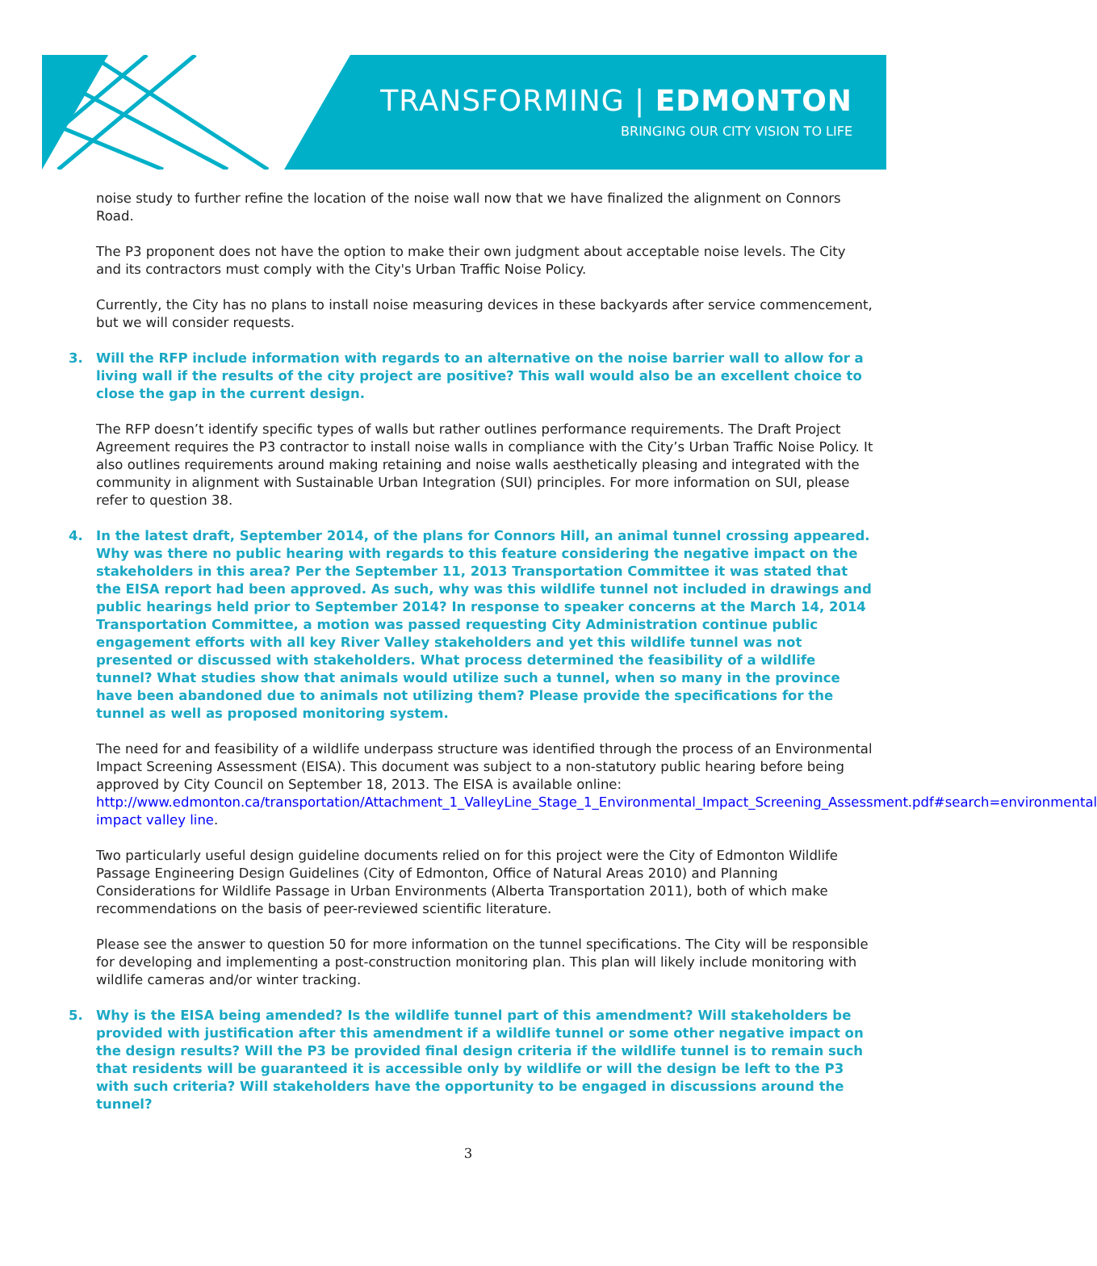TRANSFORMING | EDMONTON
BRINGING OUR CITY VISION TO LIFE
noise study to further refine the location of the noise wall now that we have finalized the alignment on Connors Road.
The P3 proponent does not have the option to make their own judgment about acceptable noise levels. The City and its contractors must comply with the City's Urban Traffic Noise Policy.
Currently, the City has no plans to install noise measuring devices in these backyards after service commencement, but we will consider requests.
3. Will the RFP include information with regards to an alternative on the noise barrier wall to allow for a living wall if the results of the city project are positive? This wall would also be an excellent choice to close the gap in the current design.
The RFP doesn’t identify specific types of walls but rather outlines performance requirements. The Draft Project Agreement requires the P3 contractor to install noise walls in compliance with the City’s Urban Traffic Noise Policy. It also outlines requirements around making retaining and noise walls aesthetically pleasing and integrated with the community in alignment with Sustainable Urban Integration (SUI) principles. For more information on SUI, please refer to question 38.
4. In the latest draft, September 2014, of the plans for Connors Hill, an animal tunnel crossing appeared. Why was there no public hearing with regards to this feature considering the negative impact on the stakeholders in this area? Per the September 11, 2013 Transportation Committee it was stated that the EISA report had been approved. As such, why was this wildlife tunnel not included in drawings and public hearings held prior to September 2014? In response to speaker concerns at the March 14, 2014 Transportation Committee, a motion was passed requesting City Administration continue public engagement efforts with all key River Valley stakeholders and yet this wildlife tunnel was not presented or discussed with stakeholders. What process determined the feasibility of a wildlife tunnel? What studies show that animals would utilize such a tunnel, when so many in the province have been abandoned due to animals not utilizing them? Please provide the specifications for the tunnel as well as proposed monitoring system.
The need for and feasibility of a wildlife underpass structure was identified through the process of an Environmental Impact Screening Assessment (EISA). This document was subject to a non-statutory public hearing before being approved by City Council on September 18, 2013. The EISA is available online: http://www.edmonton.ca/transportation/Attachment_1_ValleyLine_Stage_1_Environmental_Impact_Screening_Assessment.pdf#search=environmental impact valley line.
Two particularly useful design guideline documents relied on for this project were the City of Edmonton Wildlife Passage Engineering Design Guidelines (City of Edmonton, Office of Natural Areas 2010) and Planning Considerations for Wildlife Passage in Urban Environments (Alberta Transportation 2011), both of which make recommendations on the basis of peer-reviewed scientific literature.
Please see the answer to question 50 for more information on the tunnel specifications. The City will be responsible for developing and implementing a post-construction monitoring plan. This plan will likely include monitoring with wildlife cameras and/or winter tracking.
5. Why is the EISA being amended? Is the wildlife tunnel part of this amendment? Will stakeholders be provided with justification after this amendment if a wildlife tunnel or some other negative impact on the design results? Will the P3 be provided final design criteria if the wildlife tunnel is to remain such that residents will be guaranteed it is accessible only by wildlife or will the design be left to the P3 with such criteria? Will stakeholders have the opportunity to be engaged in discussions around the tunnel?
3